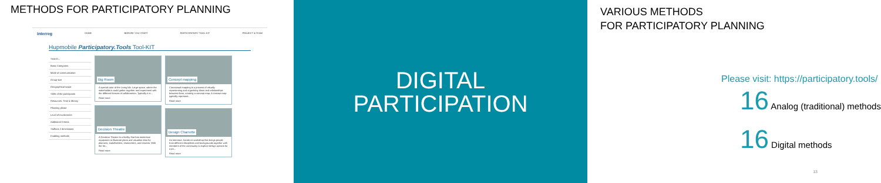METHODS FOR PARTICIPATORY PLANNING
interreg HOME BEFORE YOU START PARTICIPATORY TOOL-KIT PROJECT & TEAM
Hupmobile Participatory.Tools Tool-KIT
Search...
Basic Categories
Mode of communication
Group size
Geographical scope
Skills of the participants
Resources: Time & Money
Planning phase
Level of Involvement
Additional Criteria
Staffans 2 dimensions
Enabling methods
Big Room
A special case of the Living lab. Large space, where the stakeholders could gather together and experiment with the different formats of collaboration. Typically it in...
Read more
Decision Theatre
A Decision Theatre is a facility that has immersive equipment to illustrate plans and visualise data for planners, stakeholders, researchers, and citizens. With the he...
Read more
Concept mapping
Conceptual mapping is a process of visually representing and organising ideas and relationships between them, creating a concept map. A concept map typically represent...
Read more
Design Charrette
An intensive, hands-on workshop that brings people from different disciplines and backgrounds together with members of the community to explore design options for a pa...
Read more
DIGITAL
PARTICIPATION
VARIOUS METHODS
FOR PARTICIPATORY PLANNING
Please visit: https://participatory.tools/
16 Analog (traditional) methods
16 Digital methods
13